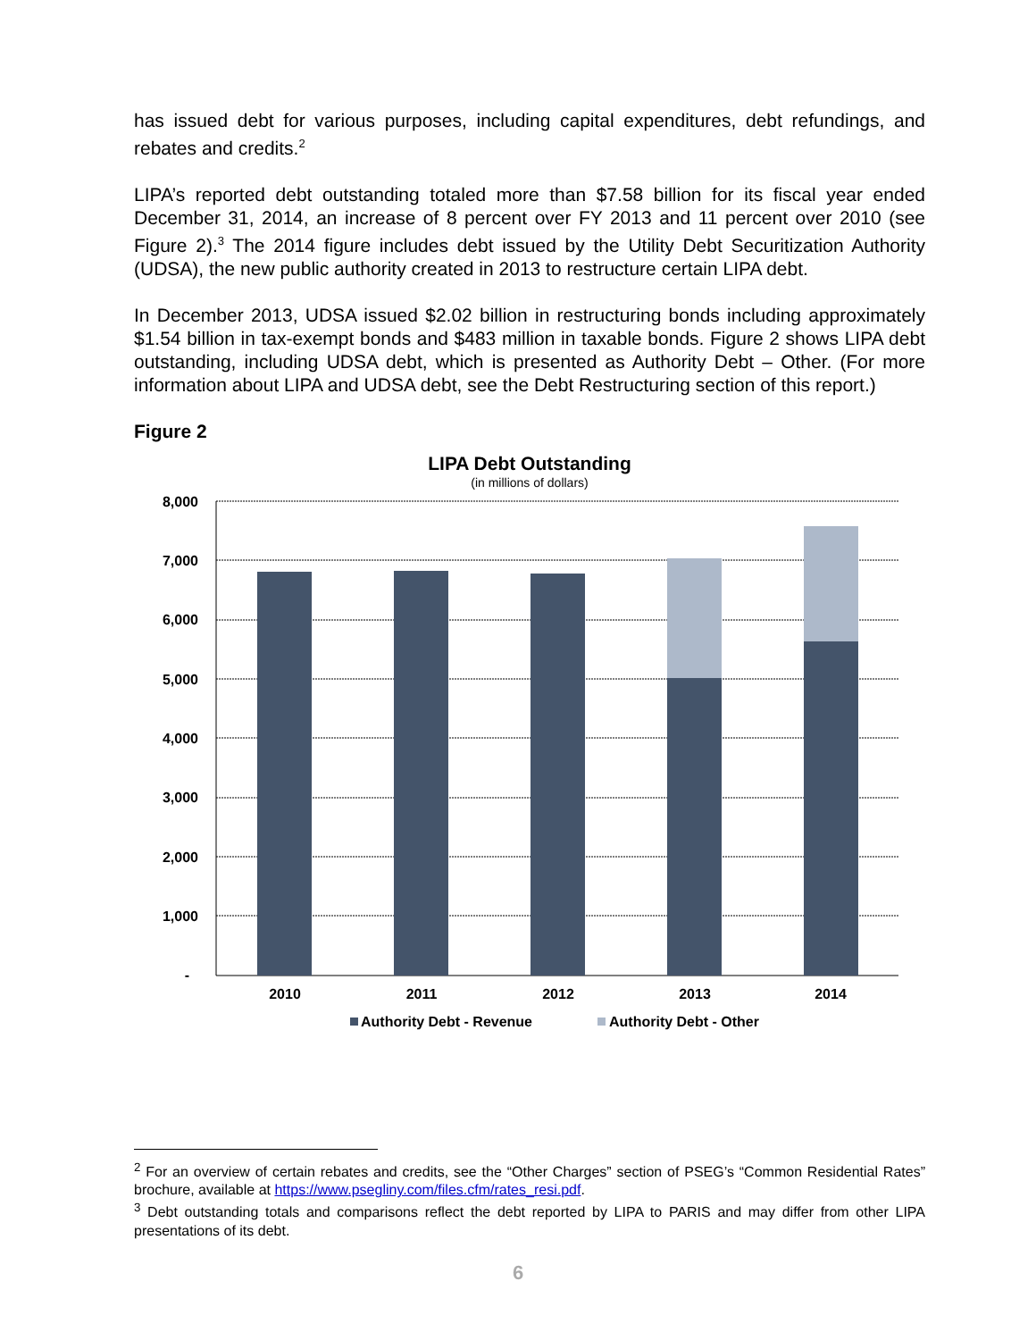has issued debt for various purposes, including capital expenditures, debt refundings, and rebates and credits.<sup>2</sup>
LIPA’s reported debt outstanding totaled more than $7.58 billion for its fiscal year ended December 31, 2014, an increase of 8 percent over FY 2013 and 11 percent over 2010 (see Figure 2).<sup>3</sup> The 2014 figure includes debt issued by the Utility Debt Securitization Authority (UDSA), the new public authority created in 2013 to restructure certain LIPA debt.
In December 2013, UDSA issued $2.02 billion in restructuring bonds including approximately $1.54 billion in tax-exempt bonds and $483 million in taxable bonds. Figure 2 shows LIPA debt outstanding, including UDSA debt, which is presented as Authority Debt – Other. (For more information about LIPA and UDSA debt, see the Debt Restructuring section of this report.)
Figure 2
LIPA Debt Outstanding
(in millions of dollars)
8,000
7,000
6,000
5,000
4,000
3,000
2,000
1,000
-
2010
2011
2012
2013
2014
Authority Debt - Revenue
Authority Debt - Other
<sup>2</sup> For an overview of certain rebates and credits, see the “Other Charges” section of PSEG’s “Common Residential Rates” brochure, available at https://www.psegliny.com/files.cfm/rates_resi.pdf.
<sup>3</sup> Debt outstanding totals and comparisons reflect the debt reported by LIPA to PARIS and may differ from other LIPA presentations of its debt.
6